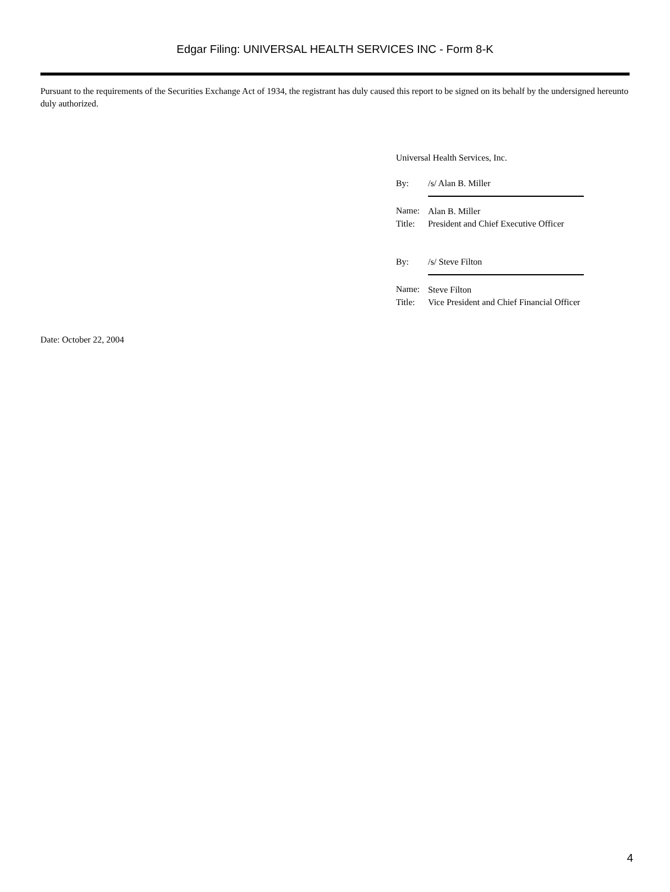Edgar Filing: UNIVERSAL HEALTH SERVICES INC - Form 8-K
Pursuant to the requirements of the Securities Exchange Act of 1934, the registrant has duly caused this report to be signed on its behalf by the undersigned hereunto duly authorized.
Universal Health Services, Inc.
| By: | /s/ Alan B. Miller |
| Name: | Alan B. Miller |
| Title: | President and Chief Executive Officer |
| By: | /s/ Steve Filton |
| Name: | Steve Filton |
| Title: | Vice President and Chief Financial Officer |
Date: October 22, 2004
4